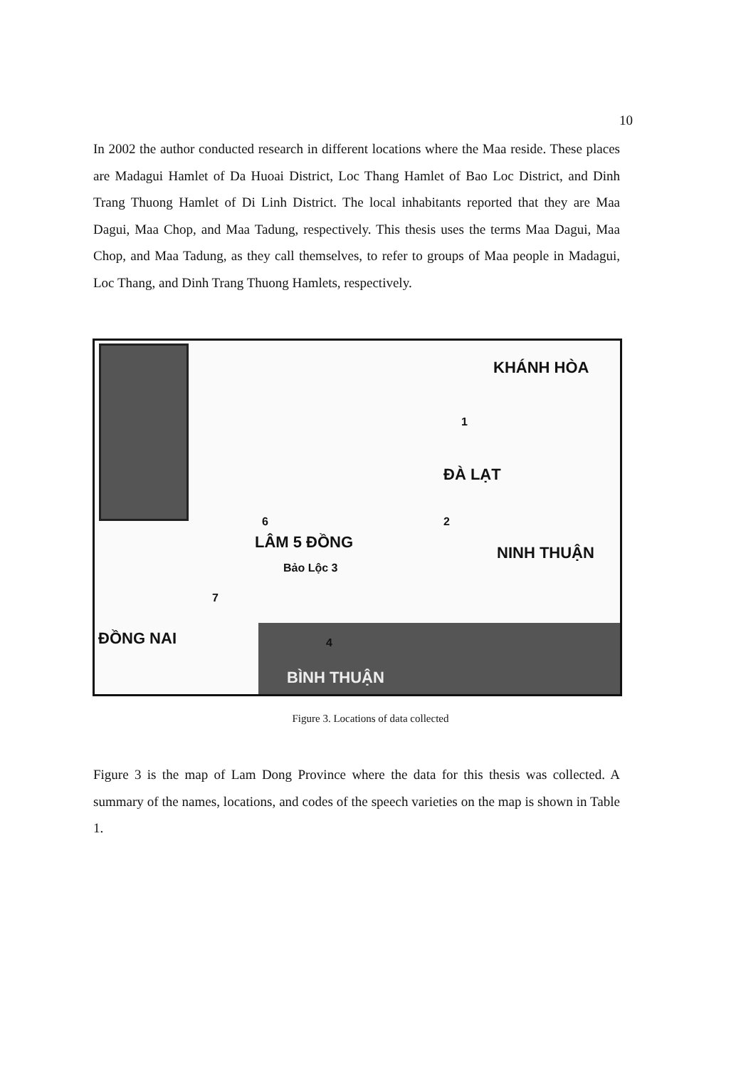10
In 2002 the author conducted research in different locations where the Maa reside. These places are Madagui Hamlet of Da Huoai District, Loc Thang Hamlet of Bao Loc District, and Dinh Trang Thuong Hamlet of Di Linh District. The local inhabitants reported that they are Maa Dagui, Maa Chop, and Maa Tadung, respectively. This thesis uses the terms Maa Dagui, Maa Chop, and Maa Tadung, as they call themselves, to refer to groups of Maa people in Madagui, Loc Thang, and Dinh Trang Thuong Hamlets, respectively.
KHÁNH HÒA
ĐÀ LẠT
LÂM 5 ĐỒNG
NINH THUẬN
ĐỒNG NAI
BÌNH THUẬN
Bảo Lộc 3
1
4
6
7
2
Figure 3. Locations of data collected
Figure 3 is the map of Lam Dong Province where the data for this thesis was collected. A summary of the names, locations, and codes of the speech varieties on the map is shown in Table 1.